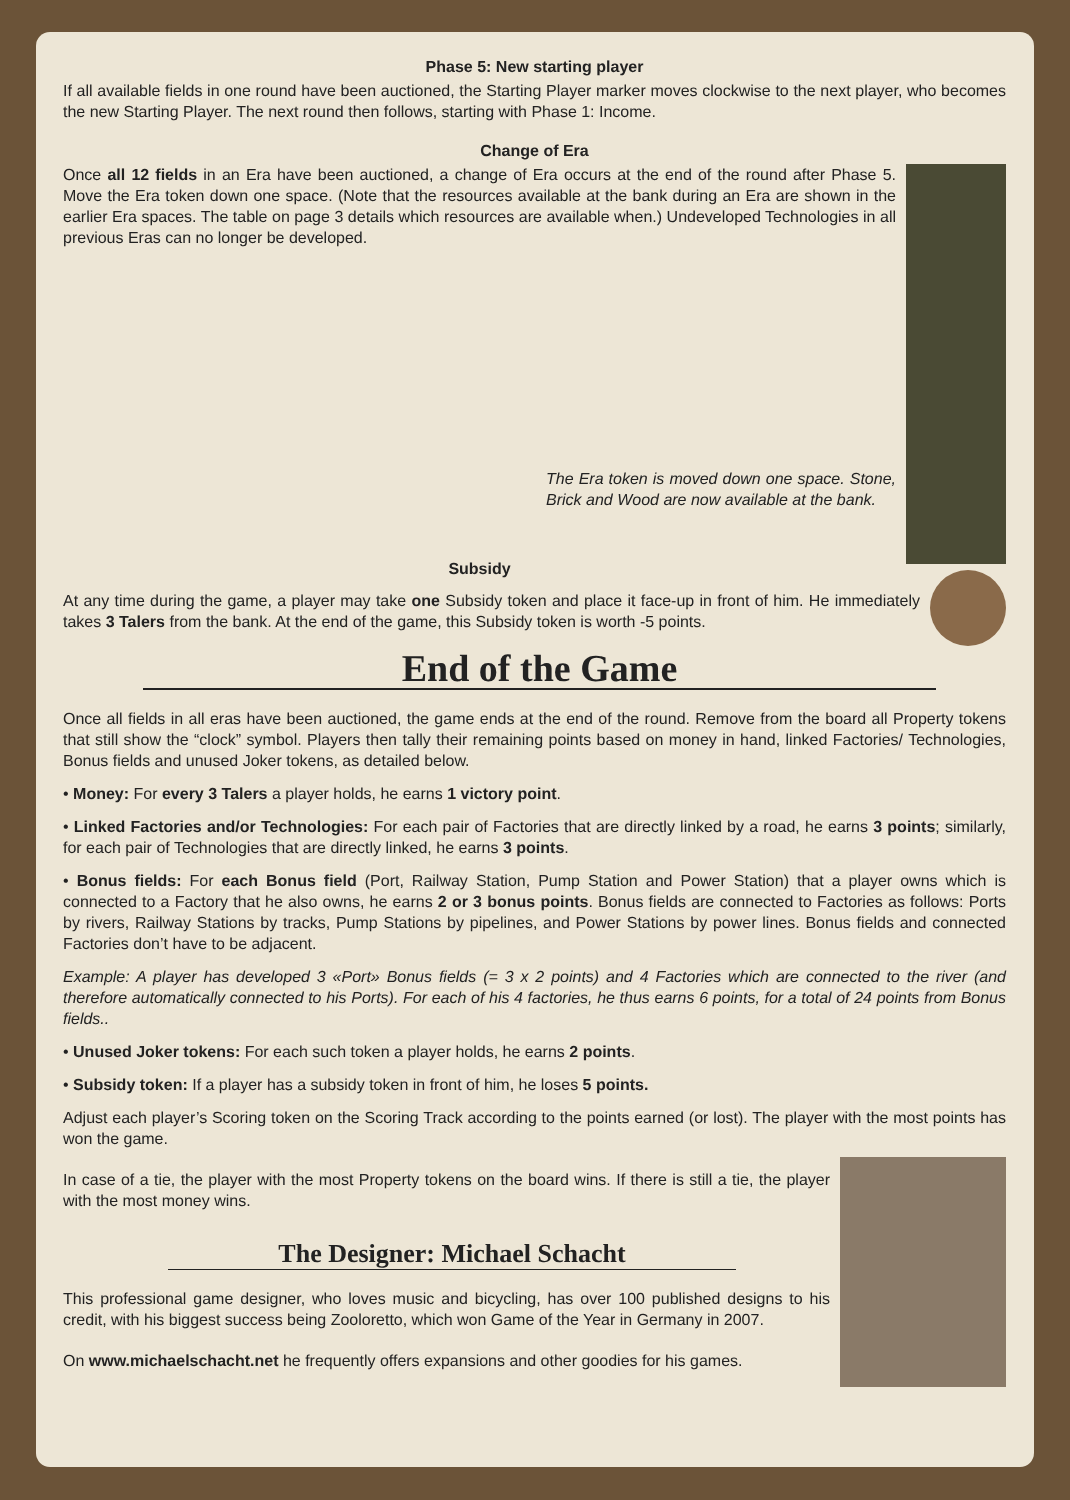Phase 5: New starting player
If all available fields in one round have been auctioned, the Starting Player marker moves clockwise to the next player, who becomes the new Starting Player. The next round then follows, starting with Phase 1: Income.
Change of Era
Once all 12 fields in an Era have been auctioned, a change of Era occurs at the end of the round after Phase 5. Move the Era token down one space. (Note that the resources available at the bank during an Era are shown in the earlier Era spaces. The table on page 3 details which resources are available when.) Undeveloped Technologies in all previous Eras can no longer be developed.
The Era token is moved down one space. Stone, Brick and Wood are now available at the bank.
Subsidy
At any time during the game, a player may take one Subsidy token and place it face-up in front of him. He immediately takes 3 Talers from the bank. At the end of the game, this Subsidy token is worth -5 points.
End of the Game
Once all fields in all eras have been auctioned, the game ends at the end of the round. Remove from the board all Property tokens that still show the “clock” symbol. Players then tally their remaining points based on money in hand, linked Factories/ Technologies, Bonus fields and unused Joker tokens, as detailed below.
• Money: For every 3 Talers a player holds, he earns 1 victory point.
• Linked Factories and/or Technologies: For each pair of Factories that are directly linked by a road, he earns 3 points; similarly, for each pair of Technologies that are directly linked, he earns 3 points.
• Bonus fields: For each Bonus field (Port, Railway Station, Pump Station and Power Station) that a player owns which is connected to a Factory that he also owns, he earns 2 or 3 bonus points. Bonus fields are connected to Factories as follows: Ports by rivers, Railway Stations by tracks, Pump Stations by pipelines, and Power Stations by power lines. Bonus fields and connected Factories don’t have to be adjacent.
Example: A player has developed 3 «Port» Bonus fields (= 3 x 2 points) and 4 Factories which are connected to the river (and therefore automatically connected to his Ports). For each of his 4 factories, he thus earns 6 points, for a total of 24 points from Bonus fields..
• Unused Joker tokens: For each such token a player holds, he earns 2 points.
• Subsidy token: If a player has a subsidy token in front of him, he loses 5 points.
Adjust each player’s Scoring token on the Scoring Track according to the points earned (or lost). The player with the most points has won the game.
In case of a tie, the player with the most Property tokens on the board wins. If there is still a tie, the player with the most money wins.
The Designer: Michael Schacht
This professional game designer, who loves music and bicycling, has over 100 published designs to his credit, with his biggest success being Zooloretto, which won Game of the Year in Germany in 2007.
On www.michaelschacht.net he frequently offers expansions and other goodies for his games.